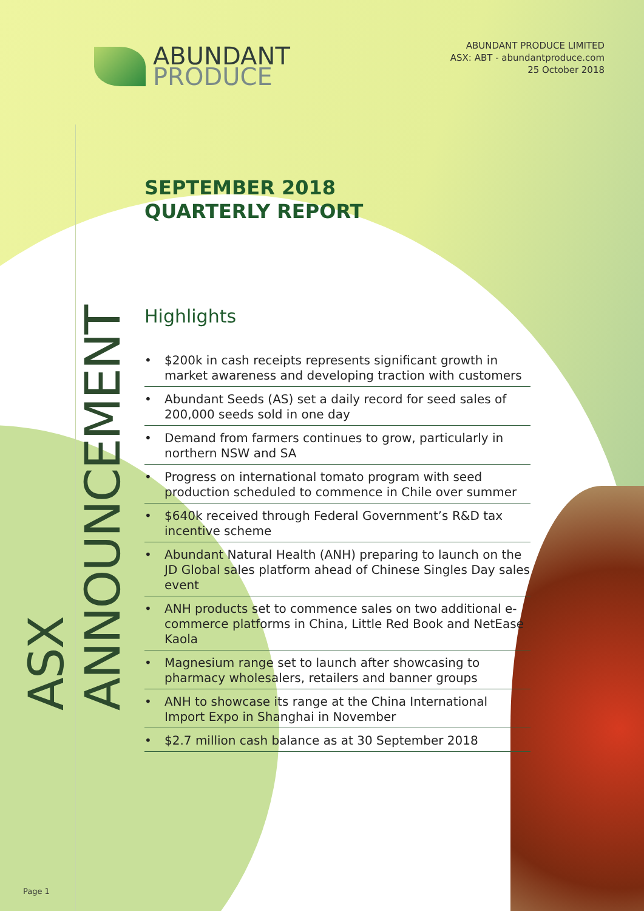ABUNDANT
PRODUCE
ABUNDANT PRODUCE LIMITED
ASX: ABT - abundantproduce.com
25 October 2018
ASX ANNOUNCEMENT
SEPTEMBER 2018
QUARTERLY REPORT
Highlights
• $200k in cash receipts represents significant growth in market awareness and developing traction with customers
• Abundant Seeds (AS) set a daily record for seed sales of 200,000 seeds sold in one day
• Demand from farmers continues to grow, particularly in northern NSW and SA
• Progress on international tomato program with seed production scheduled to commence in Chile over summer
• $640k received through Federal Government’s R&D tax incentive scheme
• Abundant Natural Health (ANH) preparing to launch on the JD Global sales platform ahead of Chinese Singles Day sales event
• ANH products set to commence sales on two additional e-commerce platforms in China, Little Red Book and NetEase Kaola
• Magnesium range set to launch after showcasing to pharmacy wholesalers, retailers and banner groups
• ANH to showcase its range at the China International Import Expo in Shanghai in November
• $2.7 million cash balance as at 30 September 2018
Page 1